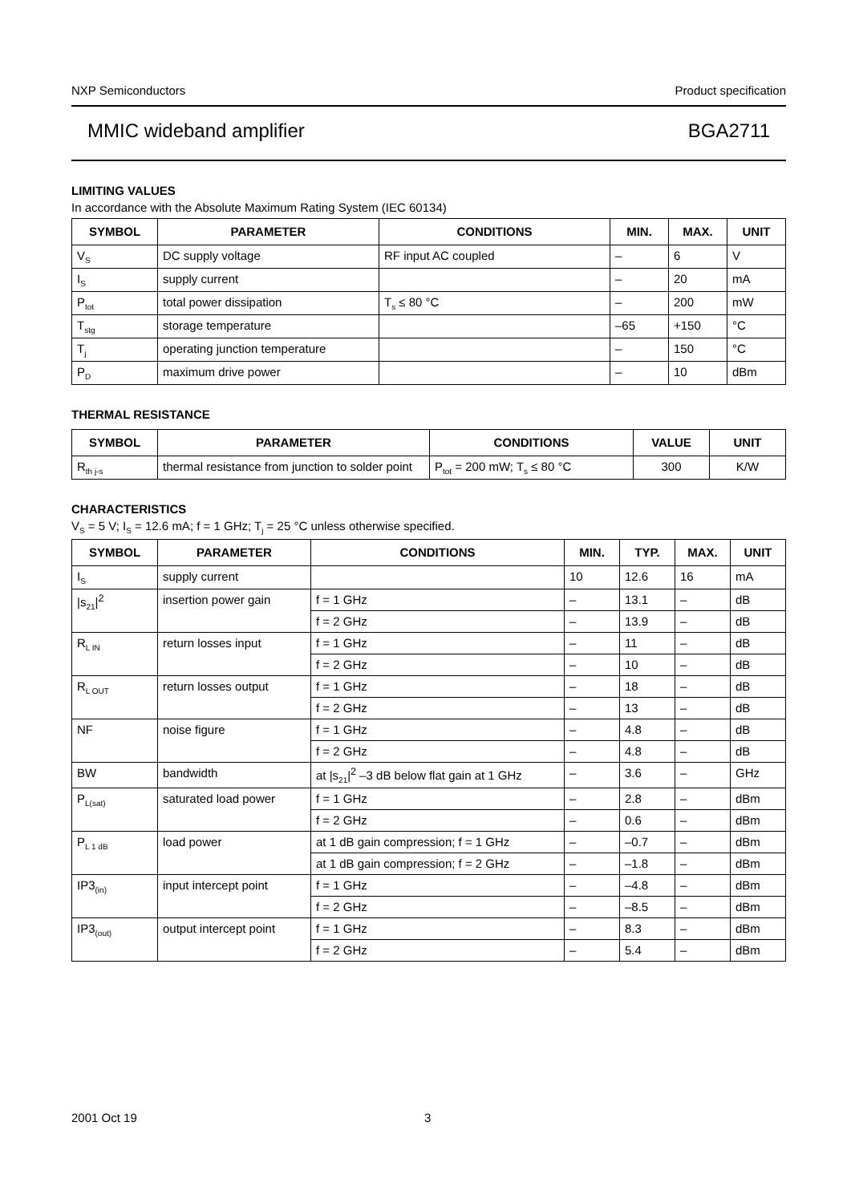NXP Semiconductors Product specification
MMIC wideband amplifier BGA2711
LIMITING VALUES
In accordance with the Absolute Maximum Rating System (IEC 60134)
| SYMBOL | PARAMETER | CONDITIONS | MIN. | MAX. | UNIT |
| --- | --- | --- | --- | --- | --- |
| V<sub>S</sub> | DC supply voltage | RF input AC coupled | – | 6 | V |
| I<sub>S</sub> | supply current | | – | 20 | mA |
| P<sub>tot</sub> | total power dissipation | T<sub>s</sub> ≤ 80 °C | – | 200 | mW |
| T<sub>stg</sub> | storage temperature | | –65 | +150 | °C |
| T<sub>j</sub> | operating junction temperature | | – | 150 | °C |
| P<sub>D</sub> | maximum drive power | | – | 10 | dBm |
THERMAL RESISTANCE
| SYMBOL | PARAMETER | CONDITIONS | VALUE | UNIT |
| --- | --- | --- | --- | --- |
| R<sub>th j-s</sub> | thermal resistance from junction to solder point | P<sub>tot</sub> = 200 mW; T<sub>s</sub> ≤ 80 °C | 300 | K/W |
CHARACTERISTICS
V<sub>S</sub> = 5 V; I<sub>S</sub> = 12.6 mA; f = 1 GHz; T<sub>j</sub> = 25 °C unless otherwise specified.
| SYMBOL | PARAMETER | CONDITIONS | MIN. | TYP. | MAX. | UNIT |
| --- | --- | --- | --- | --- | --- | --- |
| I<sub>S</sub> | supply current | | 10 | 12.6 | 16 | mA |
| /s<sub>21</sub>/<sup>2</sup> | insertion power gain | f = 1 GHz | – | 13.1 | – | dB |
| | | f = 2 GHz | – | 13.9 | – | dB |
| R<sub>L IN</sub> | return losses input | f = 1 GHz | – | 11 | – | dB |
| | | f = 2 GHz | – | 10 | – | dB |
| R<sub>L OUT</sub> | return losses output | f = 1 GHz | – | 18 | – | dB |
| | | f = 2 GHz | – | 13 | – | dB |
| NF | noise figure | f = 1 GHz | – | 4.8 | – | dB |
| | | f = 2 GHz | – | 4.8 | – | dB |
| BW | bandwidth | at /s<sub>21</sub>/<sup>2</sup> –3 dB below flat gain at 1 GHz | – | 3.6 | – | GHz |
| P<sub>L(sat)</sub> | saturated load power | f = 1 GHz | – | 2.8 | – | dBm |
| | | f = 2 GHz | – | 0.6 | – | dBm |
| P<sub>L 1 dB</sub> | load power | at 1 dB gain compression; f = 1 GHz | – | –0.7 | – | dBm |
| | | at 1 dB gain compression; f = 2 GHz | – | –1.8 | – | dBm |
| IP3<sub>(in)</sub> | input intercept point | f = 1 GHz | – | –4.8 | – | dBm |
| | | f = 2 GHz | – | –8.5 | – | dBm |
| IP3<sub>(out)</sub> | output intercept point | f = 1 GHz | – | 8.3 | – | dBm |
| | | f = 2 GHz | – | 5.4 | – | dBm |
2001 Oct 19 3